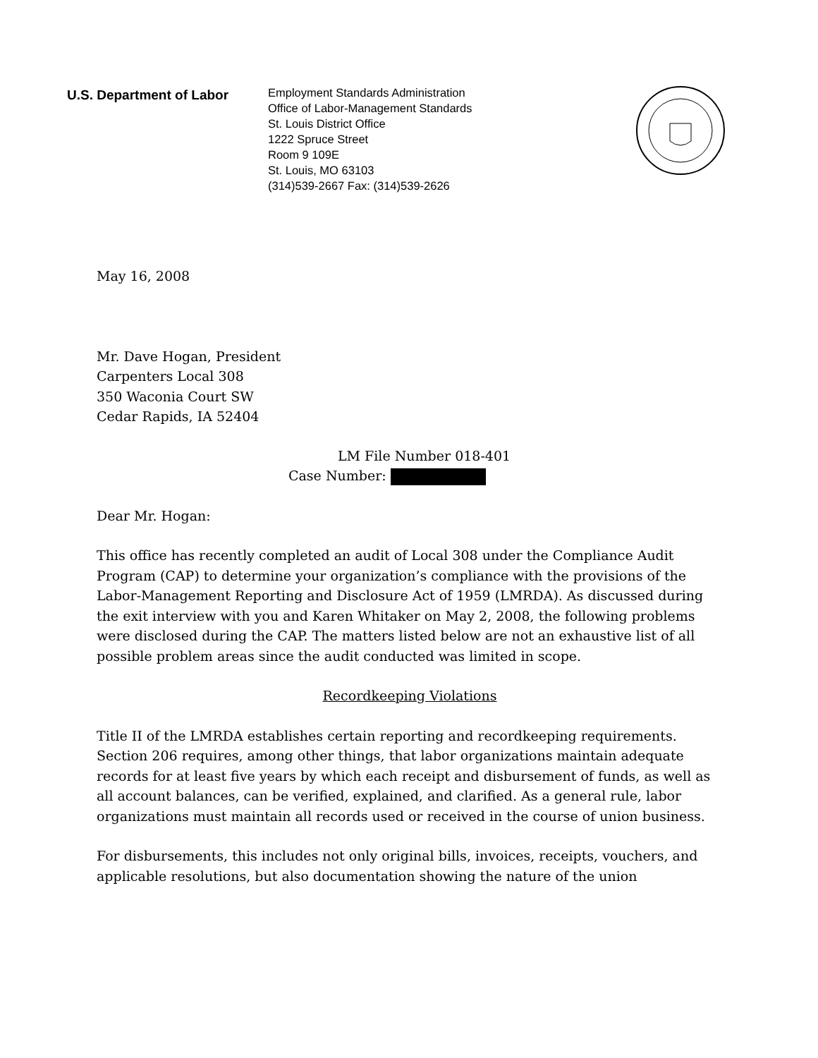U.S. Department of Labor
Employment Standards Administration
Office of Labor-Management Standards
St. Louis District Office
1222 Spruce Street
Room 9 109E
St. Louis, MO 63103
(314)539-2667 Fax: (314)539-2626
May 16, 2008
Mr. Dave Hogan, President
Carpenters Local 308
350 Waconia Court SW
Cedar Rapids, IA 52404
LM File Number 018-401
Case Number:
Dear Mr. Hogan:
This office has recently completed an audit of Local 308 under the Compliance Audit Program (CAP) to determine your organization’s compliance with the provisions of the Labor-Management Reporting and Disclosure Act of 1959 (LMRDA). As discussed during the exit interview with you and Karen Whitaker on May 2, 2008, the following problems were disclosed during the CAP. The matters listed below are not an exhaustive list of all possible problem areas since the audit conducted was limited in scope.
Recordkeeping Violations
Title II of the LMRDA establishes certain reporting and recordkeeping requirements. Section 206 requires, among other things, that labor organizations maintain adequate records for at least five years by which each receipt and disbursement of funds, as well as all account balances, can be verified, explained, and clarified. As a general rule, labor organizations must maintain all records used or received in the course of union business.
For disbursements, this includes not only original bills, invoices, receipts, vouchers, and applicable resolutions, but also documentation showing the nature of the union